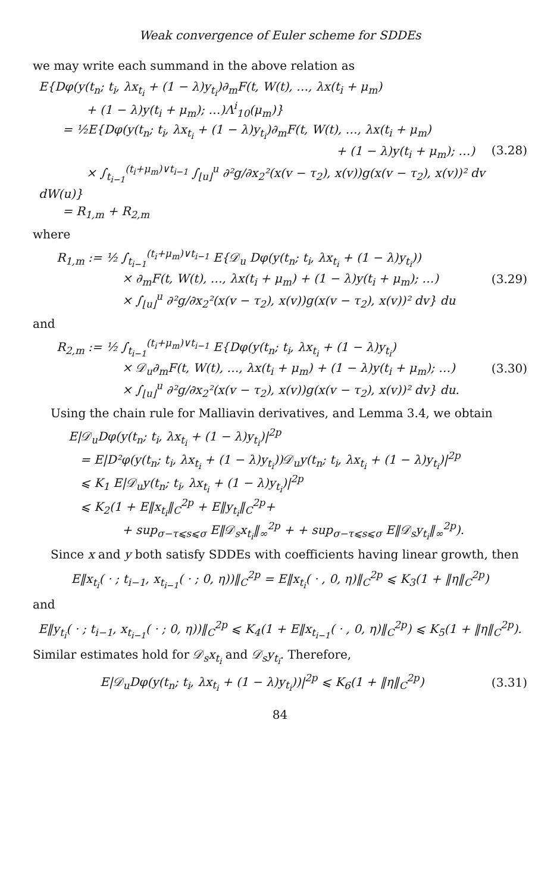Weak convergence of Euler scheme for SDDEs
we may write each summand in the above relation as
E{Dφ(y(t<sub>n</sub>; t<sub>i</sub>, λx<sub>t<sub>i</sub></sub> + (1 − λ)y<sub>t<sub>i</sub></sub>)∂<sub>m</sub>F(t, W(t), …, λx(t<sub>i</sub> + μ<sub>m</sub>)
+ (1 − λ)y(t<sub>i</sub> + μ<sub>m</sub>); …)Λ<sup>i</sup><sub>10</sub>(μ<sub>m</sub>)}
= ½E{Dφ(y(t<sub>n</sub>; t<sub>i</sub>, λx<sub>t<sub>i</sub></sub> + (1 − λ)y<sub>t<sub>i</sub></sub>)∂<sub>m</sub>F(t, W(t), …, λx(t<sub>i</sub> + μ<sub>m</sub>)
+ (1 − λ)y(t<sub>i</sub> + μ<sub>m</sub>); …)
× ∫<sub>t<sub>i−1</sub></sub><sup>(t<sub>i</sub>+μ<sub>m</sub>)∨t<sub>i−1</sub></sup> ∫<sub>⌊u⌋</sub><sup>u</sup> ∂²g/∂x<sub>2</sub>²(x(v − τ<sub>2</sub>), x(v))g(x(v − τ<sub>2</sub>), x(v))² dv dW(u)}
= R<sub>1,m</sub> + R<sub>2,m</sub>
(3.28)
where
R<sub>1,m</sub> := ½ ∫<sub>t<sub>i−1</sub></sub><sup>(t<sub>i</sub>+μ<sub>m</sub>)∨t<sub>i−1</sub></sup> E{𝒟<sub>u</sub> Dφ(y(t<sub>n</sub>; t<sub>i</sub>, λx<sub>t<sub>i</sub></sub> + (1 − λ)y<sub>t<sub>i</sub></sub>))
× ∂<sub>m</sub>F(t, W(t), …, λx(t<sub>i</sub> + μ<sub>m</sub>) + (1 − λ)y(t<sub>i</sub> + μ<sub>m</sub>); …)
× ∫<sub>⌊u⌋</sub><sup>u</sup> ∂²g/∂x<sub>2</sub>²(x(v − τ<sub>2</sub>), x(v))g(x(v − τ<sub>2</sub>), x(v))² dv} du
(3.29)
and
R<sub>2,m</sub> := ½ ∫<sub>t<sub>i−1</sub></sub><sup>(t<sub>i</sub>+μ<sub>m</sub>)∨t<sub>i−1</sub></sup> E{Dφ(y(t<sub>n</sub>; t<sub>i</sub>, λx<sub>t<sub>i</sub></sub> + (1 − λ)y<sub>t<sub>i</sub></sub>)
× 𝒟<sub>u</sub>∂<sub>m</sub>F(t, W(t), …, λx(t<sub>i</sub> + μ<sub>m</sub>) + (1 − λ)y(t<sub>i</sub> + μ<sub>m</sub>); …)
× ∫<sub>⌊u⌋</sub><sup>u</sup> ∂²g/∂x<sub>2</sub>²(x(v − τ<sub>2</sub>), x(v))g(x(v − τ<sub>2</sub>), x(v))² dv} du.
(3.30)
Using the chain rule for Malliavin derivatives, and Lemma 3.4, we obtain
E|𝒟<sub>u</sub>Dφ(y(t<sub>n</sub>; t<sub>i</sub>, λx<sub>t<sub>i</sub></sub> + (1 − λ)y<sub>t<sub>i</sub></sub>)|<sup>2p</sup>
= E|D²φ(y(t<sub>n</sub>; t<sub>i</sub>, λx<sub>t<sub>i</sub></sub> + (1 − λ)y<sub>t<sub>i</sub></sub>))𝒟<sub>u</sub>y(t<sub>n</sub>; t<sub>i</sub>, λx<sub>t<sub>i</sub></sub> + (1 − λ)y<sub>t<sub>i</sub></sub>)|<sup>2p</sup>
⩽ K<sub>1</sub> E|𝒟<sub>u</sub>y(t<sub>n</sub>; t<sub>i</sub>, λx<sub>t<sub>i</sub></sub> + (1 − λ)y<sub>t<sub>i</sub></sub>)|<sup>2p</sup>
⩽ K<sub>2</sub>(1 + E‖x<sub>t<sub>i</sub></sub>‖<sub>C</sub><sup>2p</sup> + E‖y<sub>t<sub>i</sub></sub>‖<sub>C</sub><sup>2p</sup>+
+ sup<sub>σ−τ⩽s⩽σ</sub> E‖𝒟<sub>s</sub>x<sub>t<sub>i</sub></sub>‖<sub>∞</sub><sup>2p</sup> + + sup<sub>σ−τ⩽s⩽σ</sub> E‖𝒟<sub>s</sub>y<sub>t<sub>i</sub></sub>‖<sub>∞</sub><sup>2p</sup>).
Since x and y both satisfy SDDEs with coefficients having linear growth, then
E‖x<sub>t<sub>i</sub></sub>( · ; t<sub>i−1</sub>, x<sub>t<sub>i−1</sub></sub>( · ; 0, η))‖<sub>C</sub><sup>2p</sup> = E‖x<sub>t<sub>i</sub></sub>( · , 0, η)‖<sub>C</sub><sup>2p</sup> ⩽ K<sub>3</sub>(1 + ‖η‖<sub>C</sub><sup>2p</sup>)
and
E‖y<sub>t<sub>i</sub></sub>( · ; t<sub>i−1</sub>, x<sub>t<sub>i−1</sub></sub>( · ; 0, η))‖<sub>C</sub><sup>2p</sup> ⩽ K<sub>4</sub>(1 + E‖x<sub>t<sub>i−1</sub></sub>( · , 0, η)‖<sub>C</sub><sup>2p</sup>) ⩽ K<sub>5</sub>(1 + ‖η‖<sub>C</sub><sup>2p</sup>).
Similar estimates hold for 𝒟<sub>s</sub>x<sub>t<sub>i</sub></sub> and 𝒟<sub>s</sub>y<sub>t<sub>i</sub></sub>. Therefore,
E|𝒟<sub>u</sub>Dφ(y(t<sub>n</sub>; t<sub>i</sub>, λx<sub>t<sub>i</sub></sub> + (1 − λ)y<sub>t<sub>i</sub></sub>))|<sup>2p</sup> ⩽ K<sub>6</sub>(1 + ‖η‖<sub>C</sub><sup>2p</sup>)
(3.31)
84